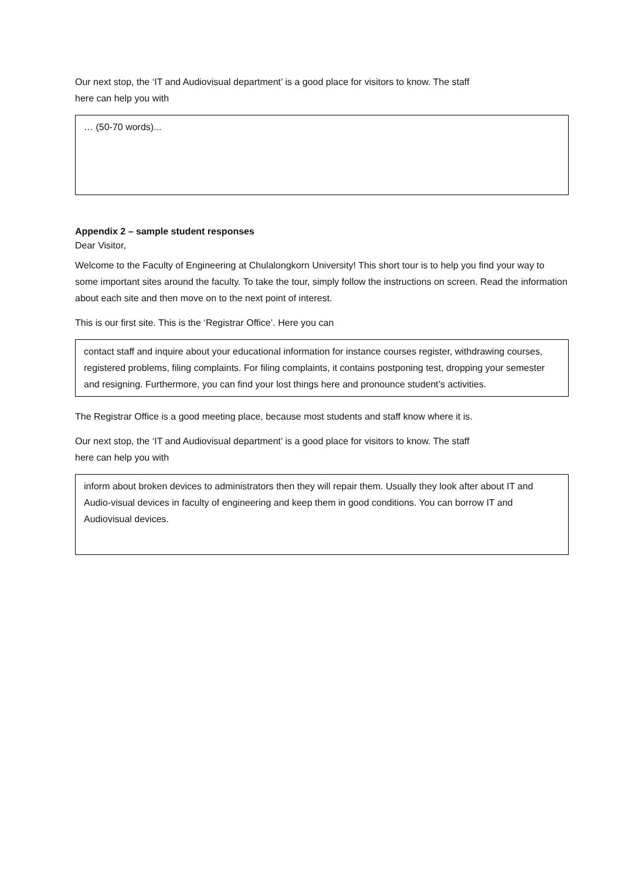Our next stop, the ‘IT and Audiovisual department’ is a good place for visitors to know. The staff
here can help you with
… (50-70 words)...
Appendix 2 – sample student responses
Dear Visitor,
Welcome to the Faculty of Engineering at Chulalongkorn University! This short tour is to help you find your way to some important sites around the faculty. To take the tour, simply follow the instructions on screen. Read the information about each site and then move on to the next point of interest.
This is our first site. This is the ‘Registrar Office’. Here you can
contact staff and inquire about your educational information for instance courses register, withdrawing courses, registered problems, filing complaints. For filing complaints, it contains postponing test, dropping your semester and resigning. Furthermore, you can find your lost things here and pronounce student’s activities.
The Registrar Office is a good meeting place, because most students and staff know where it is.
Our next stop, the ‘IT and Audiovisual department’ is a good place for visitors to know. The staff
here can help you with
inform about broken devices to administrators then they will repair them. Usually they look after about IT and Audio-visual devices in faculty of engineering and keep them in good conditions. You can borrow IT and Audiovisual devices.